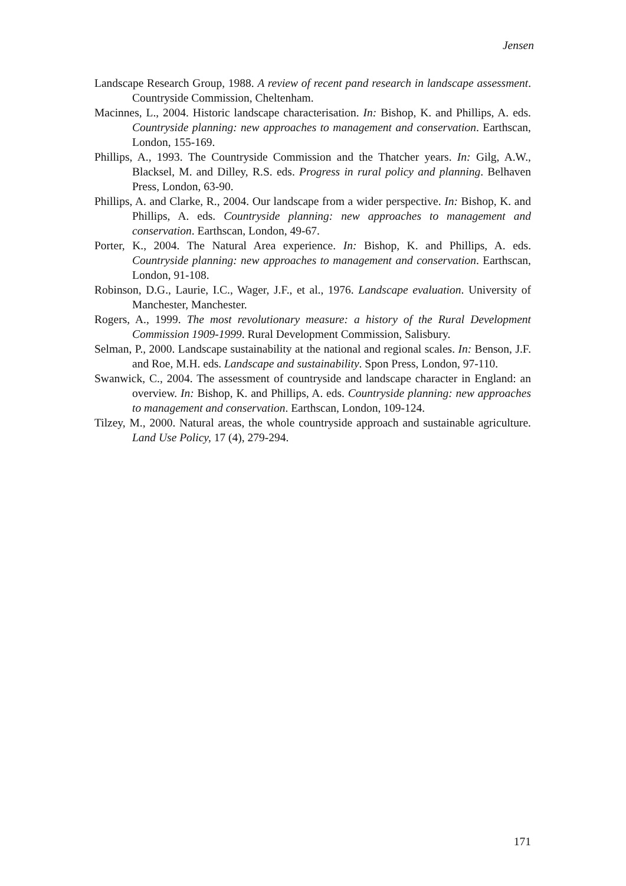Jensen
Landscape Research Group, 1988. A review of recent pand research in landscape assessment. Countryside Commission, Cheltenham.
Macinnes, L., 2004. Historic landscape characterisation. In: Bishop, K. and Phillips, A. eds. Countryside planning: new approaches to management and conservation. Earthscan, London, 155-169.
Phillips, A., 1993. The Countryside Commission and the Thatcher years. In: Gilg, A.W., Blacksel, M. and Dilley, R.S. eds. Progress in rural policy and planning. Belhaven Press, London, 63-90.
Phillips, A. and Clarke, R., 2004. Our landscape from a wider perspective. In: Bishop, K. and Phillips, A. eds. Countryside planning: new approaches to management and conservation. Earthscan, London, 49-67.
Porter, K., 2004. The Natural Area experience. In: Bishop, K. and Phillips, A. eds. Countryside planning: new approaches to management and conservation. Earthscan, London, 91-108.
Robinson, D.G., Laurie, I.C., Wager, J.F., et al., 1976. Landscape evaluation. University of Manchester, Manchester.
Rogers, A., 1999. The most revolutionary measure: a history of the Rural Development Commission 1909-1999. Rural Development Commission, Salisbury.
Selman, P., 2000. Landscape sustainability at the national and regional scales. In: Benson, J.F. and Roe, M.H. eds. Landscape and sustainability. Spon Press, London, 97-110.
Swanwick, C., 2004. The assessment of countryside and landscape character in England: an overview. In: Bishop, K. and Phillips, A. eds. Countryside planning: new approaches to management and conservation. Earthscan, London, 109-124.
Tilzey, M., 2000. Natural areas, the whole countryside approach and sustainable agriculture. Land Use Policy, 17 (4), 279-294.
171